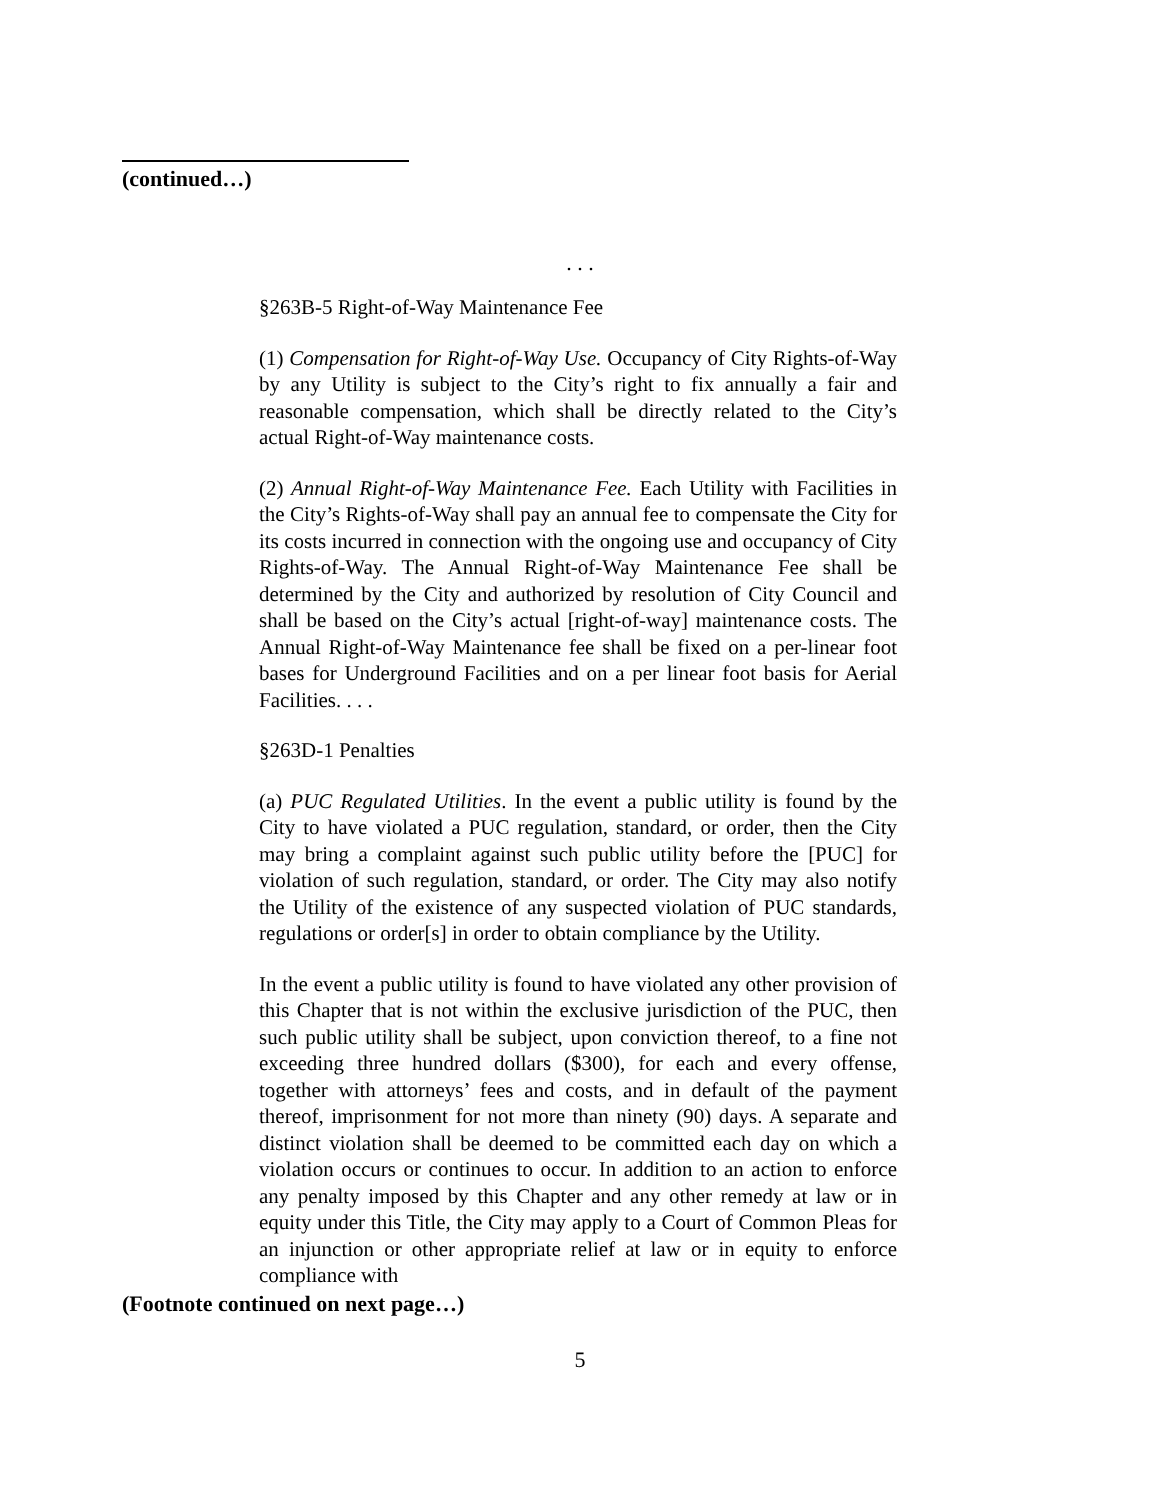(continued…)
. . .
§263B-5 Right-of-Way Maintenance Fee
(1) Compensation for Right-of-Way Use. Occupancy of City Rights-of-Way by any Utility is subject to the City’s right to fix annually a fair and reasonable compensation, which shall be directly related to the City’s actual Right-of-Way maintenance costs.
(2) Annual Right-of-Way Maintenance Fee. Each Utility with Facilities in the City’s Rights-of-Way shall pay an annual fee to compensate the City for its costs incurred in connection with the ongoing use and occupancy of City Rights-of-Way. The Annual Right-of-Way Maintenance Fee shall be determined by the City and authorized by resolution of City Council and shall be based on the City’s actual [right-of-way] maintenance costs. The Annual Right-of-Way Maintenance fee shall be fixed on a per-linear foot bases for Underground Facilities and on a per linear foot basis for Aerial Facilities. . . .
§263D-1 Penalties
(a) PUC Regulated Utilities. In the event a public utility is found by the City to have violated a PUC regulation, standard, or order, then the City may bring a complaint against such public utility before the [PUC] for violation of such regulation, standard, or order. The City may also notify the Utility of the existence of any suspected violation of PUC standards, regulations or order[s] in order to obtain compliance by the Utility.
In the event a public utility is found to have violated any other provision of this Chapter that is not within the exclusive jurisdiction of the PUC, then such public utility shall be subject, upon conviction thereof, to a fine not exceeding three hundred dollars ($300), for each and every offense, together with attorneys’ fees and costs, and in default of the payment thereof, imprisonment for not more than ninety (90) days. A separate and distinct violation shall be deemed to be committed each day on which a violation occurs or continues to occur. In addition to an action to enforce any penalty imposed by this Chapter and any other remedy at law or in equity under this Title, the City may apply to a Court of Common Pleas for an injunction or other appropriate relief at law or in equity to enforce compliance with
(Footnote continued on next page…)
5